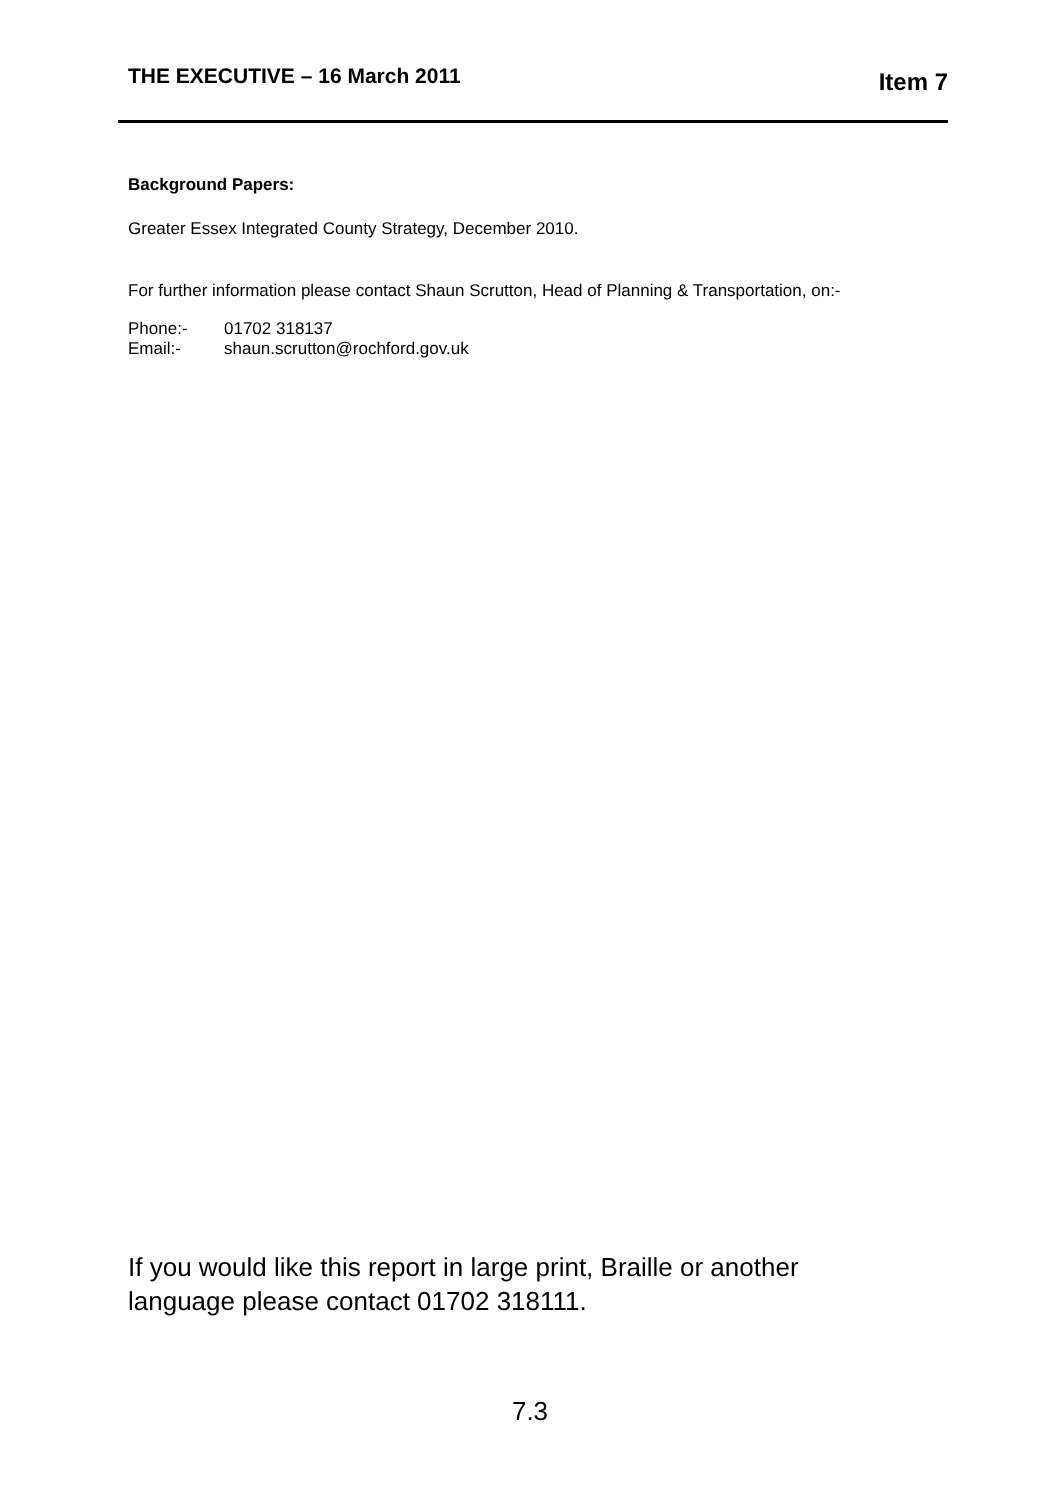THE EXECUTIVE – 16 March 2011 Item 7
Background Papers:
Greater Essex Integrated County Strategy, December 2010.
For further information please contact Shaun Scrutton, Head of Planning & Transportation, on:-
Phone:- 01702 318137
Email:- shaun.scrutton@rochford.gov.uk
If you would like this report in large print, Braille or another
language please contact 01702 318111.
7.3